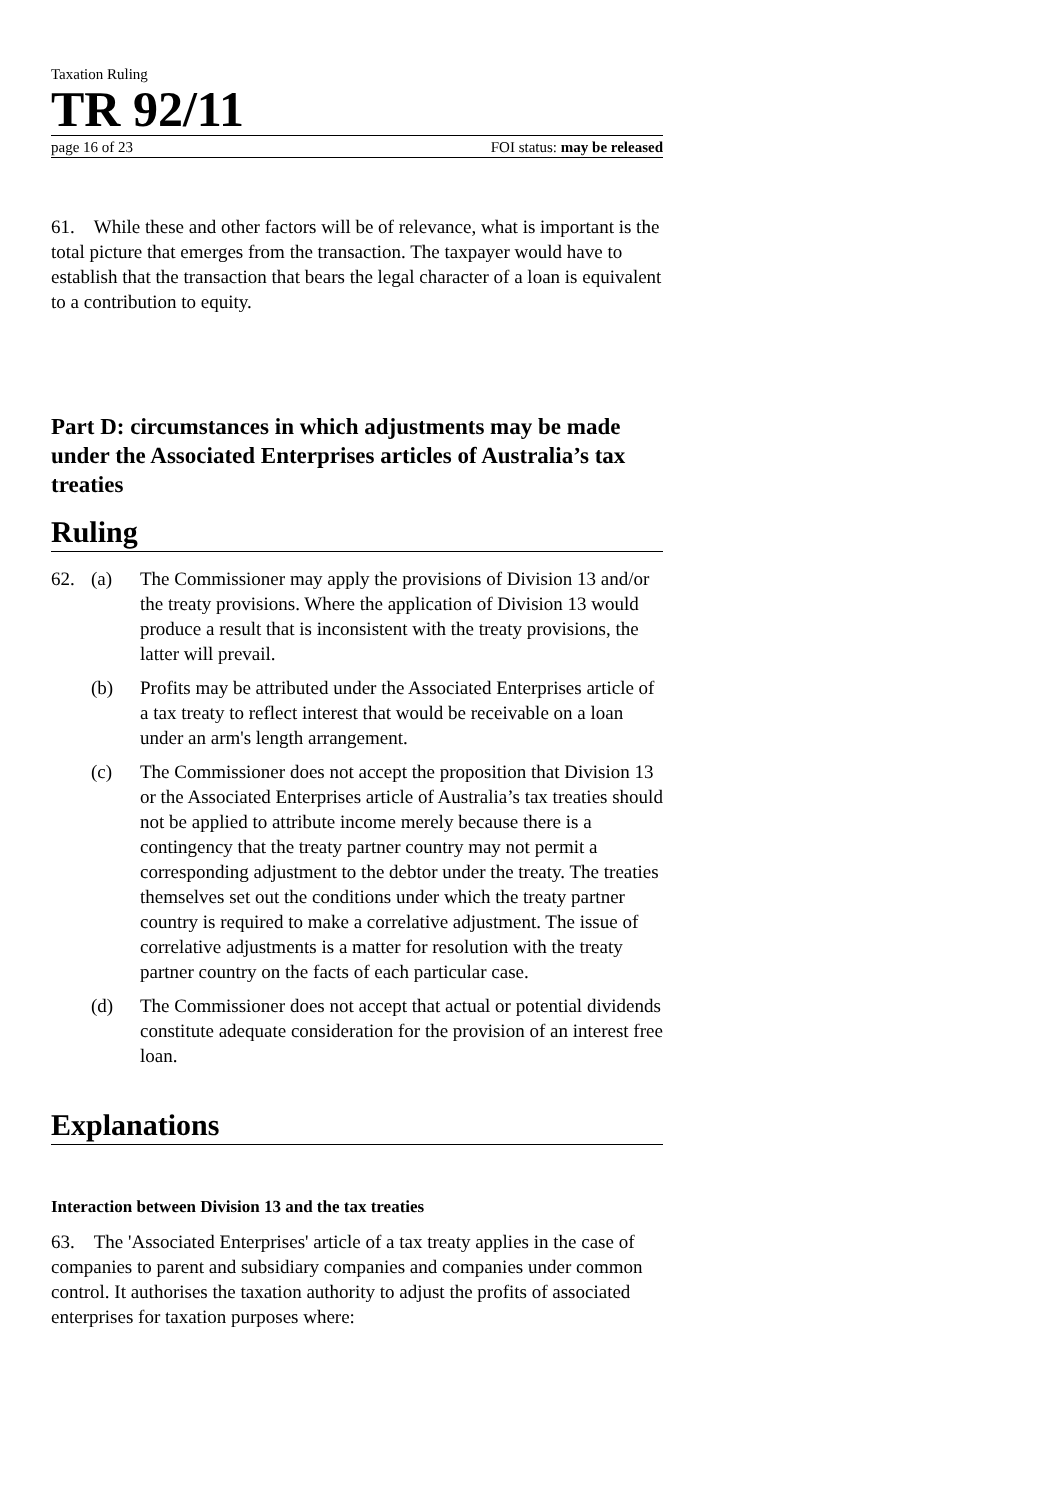Taxation Ruling
TR 92/11
page 16 of 23 FOI status: may be released
61. While these and other factors will be of relevance, what is important is the total picture that emerges from the transaction. The taxpayer would have to establish that the transaction that bears the legal character of a loan is equivalent to a contribution to equity.
Part D: circumstances in which adjustments may be made under the Associated Enterprises articles of Australia’s tax treaties
Ruling
62. (a) The Commissioner may apply the provisions of Division 13 and/or the treaty provisions. Where the application of Division 13 would produce a result that is inconsistent with the treaty provisions, the latter will prevail.
(b) Profits may be attributed under the Associated Enterprises article of a tax treaty to reflect interest that would be receivable on a loan under an arm's length arrangement.
(c) The Commissioner does not accept the proposition that Division 13 or the Associated Enterprises article of Australia’s tax treaties should not be applied to attribute income merely because there is a contingency that the treaty partner country may not permit a corresponding adjustment to the debtor under the treaty. The treaties themselves set out the conditions under which the treaty partner country is required to make a correlative adjustment. The issue of correlative adjustments is a matter for resolution with the treaty partner country on the facts of each particular case.
(d) The Commissioner does not accept that actual or potential dividends constitute adequate consideration for the provision of an interest free loan.
Explanations
Interaction between Division 13 and the tax treaties
63. The 'Associated Enterprises' article of a tax treaty applies in the case of companies to parent and subsidiary companies and companies under common control. It authorises the taxation authority to adjust the profits of associated enterprises for taxation purposes where: